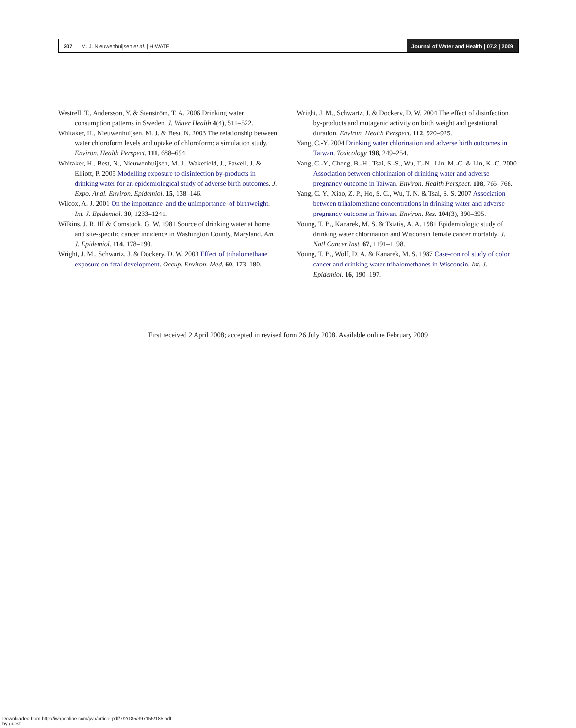207 M. J. Nieuwenhuijsen et al. | HIWATE
Journal of Water and Health | 07.2 | 2009
Westrell, T., Andersson, Y. & Stenström, T. A. 2006 Drinking water consumption patterns in Sweden. J. Water Health 4(4), 511–522.
Whitaker, H., Nieuwenhuijsen, M. J. & Best, N. 2003 The relationship between water chloroform levels and uptake of chloroform: a simulation study. Environ. Health Perspect. 111, 688–694.
Whitaker, H., Best, N., Nieuwenhuijsen, M. J., Wakefield, J., Fawell, J. & Elliott, P. 2005 Modelling exposure to disinfection by-products in drinking water for an epidemiological study of adverse birth outcomes. J. Expo. Anal. Environ. Epidemiol. 15, 138–146.
Wilcox, A. J. 2001 On the importance–and the unimportance–of birthweight. Int. J. Epidemiol. 30, 1233–1241.
Wilkins, J. R. III & Comstock, G. W. 1981 Source of drinking water at home and site-specific cancer incidence in Washington County, Maryland. Am. J. Epidemiol. 114, 178–190.
Wright, J. M., Schwartz, J. & Dockery, D. W. 2003 Effect of trihalomethane exposure on fetal development. Occup. Environ. Med. 60, 173–180.
Wright, J. M., Schwartz, J. & Dockery, D. W. 2004 The effect of disinfection by-products and mutagenic activity on birth weight and gestational duration. Environ. Health Perspect. 112, 920–925.
Yang, C.-Y. 2004 Drinking water chlorination and adverse birth outcomes in Taiwan. Toxicology 198, 249–254.
Yang, C.-Y., Cheng, B.-H., Tsai, S.-S., Wu, T.-N., Lin, M.-C. & Lin, K.-C. 2000 Association between chlorination of drinking water and adverse pregnancy outcome in Taiwan. Environ. Health Perspect. 108, 765–768.
Yang, C. Y., Xiao, Z. P., Ho, S. C., Wu, T. N. & Tsai, S. S. 2007 Association between trihalomethane concentrations in drinking water and adverse pregnancy outcome in Taiwan. Environ. Res. 104(3), 390–395.
Young, T. B., Kanarek, M. S. & Tsiatis, A. A. 1981 Epidemiologic study of drinking water chlorination and Wisconsin female cancer mortality. J. Natl Cancer Inst. 67, 1191–1198.
Young, T. B., Wolf, D. A. & Kanarek, M. S. 1987 Case-control study of colon cancer and drinking water trihalomethanes in Wisconsin. Int. J. Epidemiol. 16, 190–197.
First received 2 April 2008; accepted in revised form 26 July 2008. Available online February 2009
Downloaded from http://iwaponline.com/jwh/article-pdf/7/2/185/397155/185.pdf
by guest